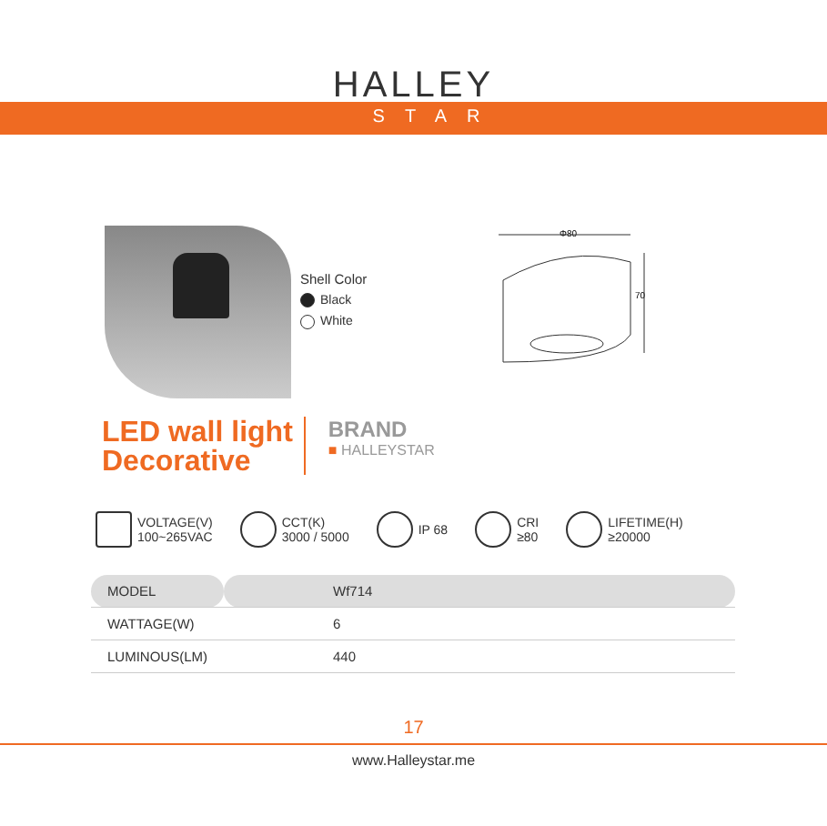HALLEY
STAR
Shell Color
Black
White
Φ80
70
LED wall light
Decorative
BRAND
■ HALLEYSTAR
VOLTAGE(V)
100~265VAC
CCT(K)
3000 / 5000
IP 68 CRI
≥80
LIFETIME(H)
≥20000
| MODEL | Wf714 |
| WATTAGE(W) | 6 |
| LUMINOUS(LM) | 440 |
17
www.Halleystar.me